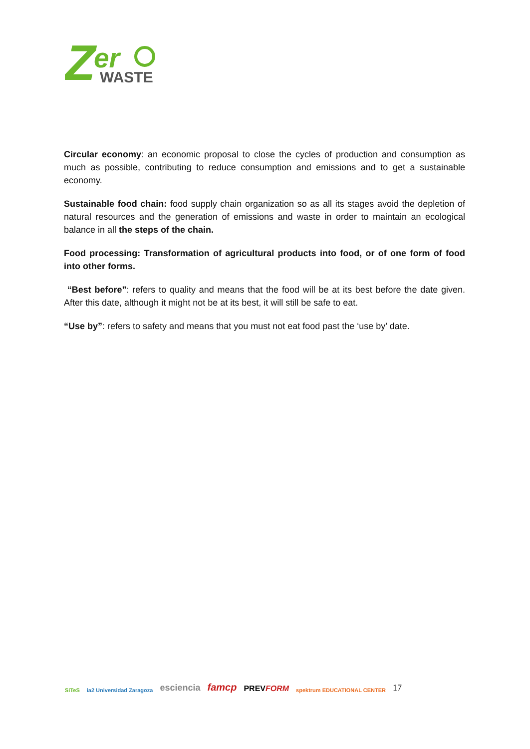Z
er
WASTE
Circular economy: an economic proposal to close the cycles of production and consumption as much as possible, contributing to reduce consumption and emissions and to get a sustainable economy.
Sustainable food chain: food supply chain organization so as all its stages avoid the depletion of natural resources and the generation of emissions and waste in order to maintain an ecological balance in all the steps of the chain.
Food processing: Transformation of agricultural products into food, or of one form of food into other forms.
“Best before”: refers to quality and means that the food will be at its best before the date given. After this date, although it might not be at its best, it will still be safe to eat.
“Use by”: refers to safety and means that you must not eat food past the ‘use by’ date.
SiTeS ia2 Universidad Zaragoza esciencia famcp PREVFORM spektrum EDUCATIONAL CENTER 17